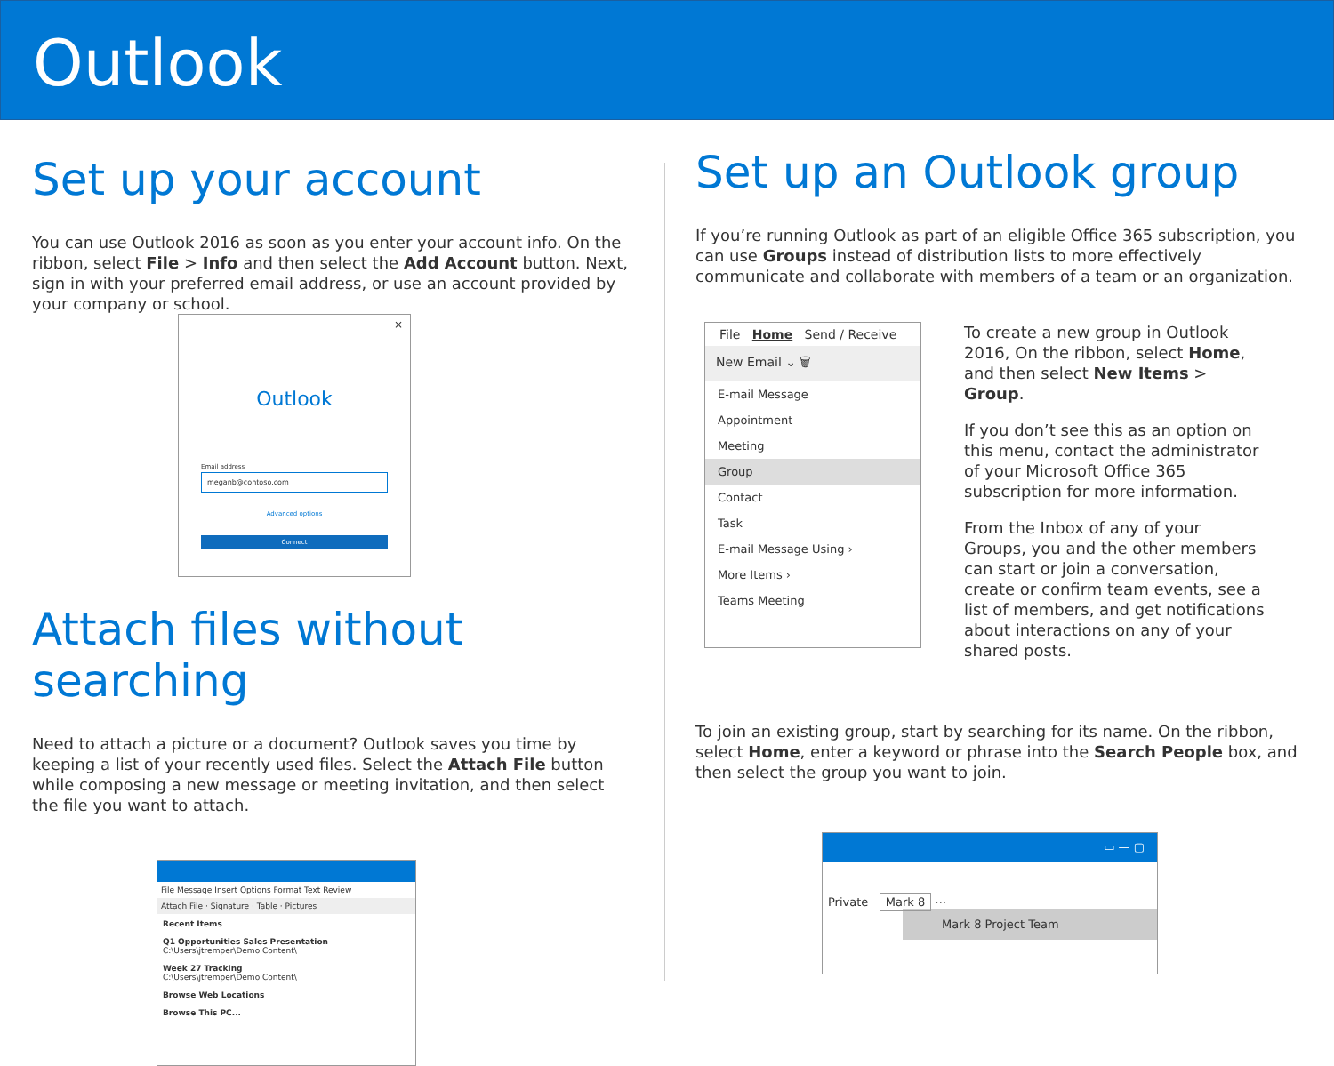Outlook
Set up your account
You can use Outlook 2016 as soon as you enter your account info. On the ribbon, select File > Info and then select the Add Account button. Next, sign in with your preferred email address, or use an account provided by your company or school.
×
Outlook
Email address
meganb@contoso.com
Advanced options
Connect
Attach files without searching
Need to attach a picture or a document? Outlook saves you time by keeping a list of your recently used files. Select the Attach File button while composing a new message or meeting invitation, and then select the file you want to attach.
File Message Insert Options Format Text Review
Attach File · Signature · Table · Pictures
Recent Items
Q1 Opportunities Sales Presentation
C:\Users\jtremper\Demo Content\
Week 27 Tracking
C:\Users\jtremper\Demo Content\
Browse Web Locations
Browse This PC...
Set up an Outlook group
If you’re running Outlook as part of an eligible Office 365 subscription, you can use Groups instead of distribution lists to more effectively communicate and collaborate with members of a team or an organization.
File Home Send / Receive
New Email ⌄ 🗑
E-mail Message
Appointment
Meeting
Group
Contact
Task
E-mail Message Using ›
More Items ›
Teams Meeting
To create a new group in Outlook 2016, On the ribbon, select Home, and then select New Items > Group.
If you don’t see this as an option on this menu, contact the administrator of your Microsoft Office 365 subscription for more information.
From the Inbox of any of your Groups, you and the other members can start or join a conversation, create or confirm team events, see a list of members, and get notifications about interactions on any of your shared posts.
To join an existing group, start by searching for its name. On the ribbon, select Home, enter a keyword or phrase into the Search People box, and then select the group you want to join.
▭ — ▢
Private Mark 8 ⋯
Mark 8 Project Team